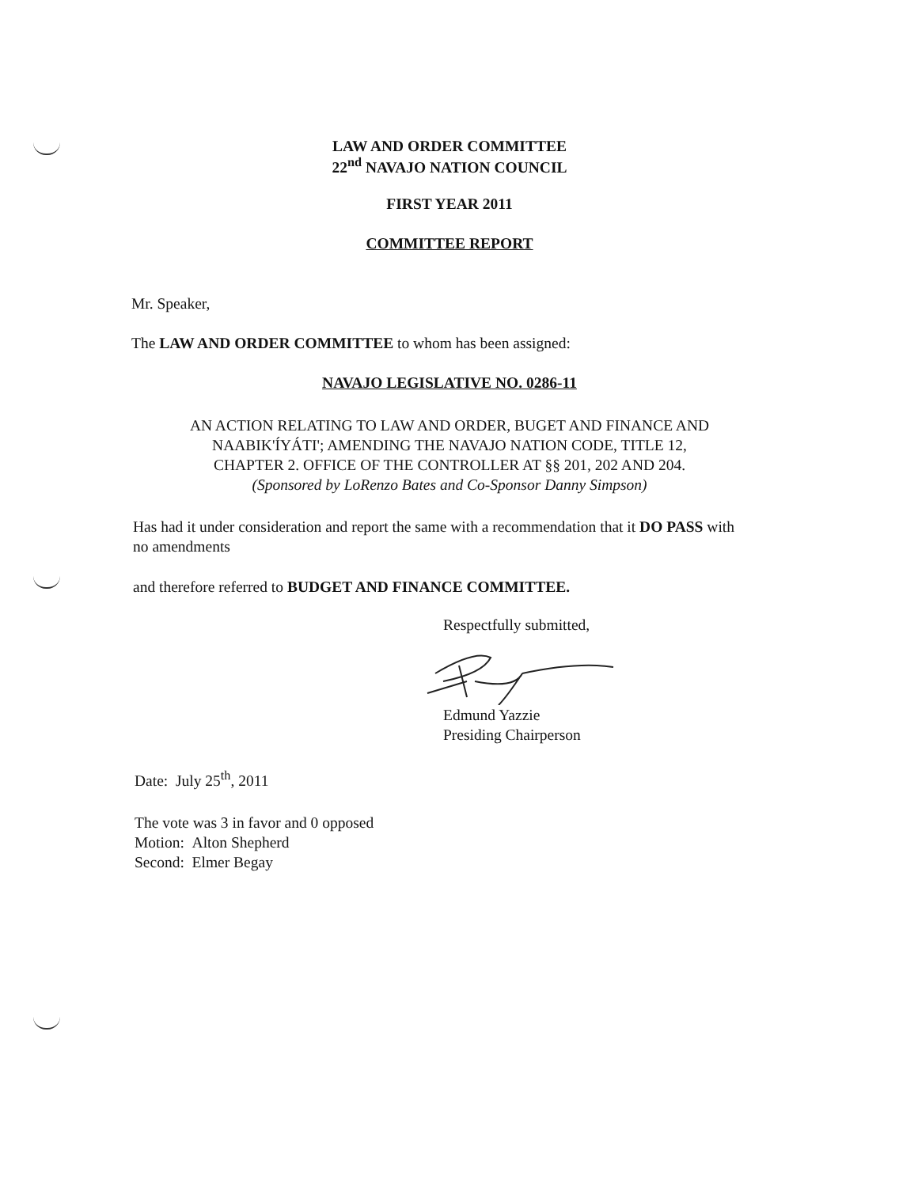LAW AND ORDER COMMITTEE
22<sup>nd</sup> NAVAJO NATION COUNCIL
FIRST YEAR 2011
COMMITTEE REPORT
Mr. Speaker,
The LAW AND ORDER COMMITTEE to whom has been assigned:
NAVAJO LEGISLATIVE NO. 0286-11
AN ACTION RELATING TO LAW AND ORDER, BUGET AND FINANCE AND
NAABIK'ÍYÁTI'; AMENDING THE NAVAJO NATION CODE, TITLE 12,
CHAPTER 2. OFFICE OF THE CONTROLLER AT §§ 201, 202 AND 204.
(Sponsored by LoRenzo Bates and Co-Sponsor Danny Simpson)
Has had it under consideration and report the same with a recommendation that it DO PASS with no amendments
and therefore referred to BUDGET AND FINANCE COMMITTEE.
Respectfully submitted,
Edmund Yazzie
Presiding Chairperson
Date: July 25<sup>th</sup>, 2011
The vote was 3 in favor and 0 opposed
Motion: Alton Shepherd
Second: Elmer Begay